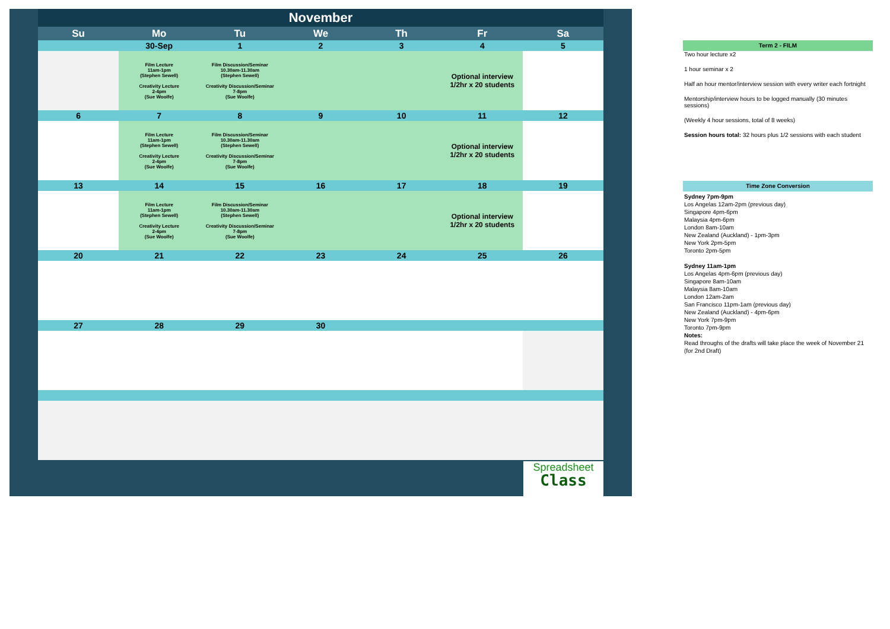| November | | | | | | |
| Su | Mo | Tu | We | Th | Fr | Sa |
| | 30-Sep | 1 | 2 | 3 | 4 | 5 |
| | Film Lecture 11am-1pm (Stephen Sewell) Creativity Lecture 2-4pm (Sue Woolfe) | Film Discussion/Seminar 10.30am-11.30am (Stephen Sewell) Creativity Discussion/Seminar 7-8pm (Sue Woolfe) | | | Optional interview 1/2hr x 20 students | |
| 6 | 7 | 8 | 9 | 10 | 11 | 12 |
| | Film Lecture 11am-1pm (Stephen Sewell) Creativity Lecture 2-4pm (Sue Woolfe) | Film Discussion/Seminar 10.30am-11.30am (Stephen Sewell) Creativity Discussion/Seminar 7-8pm (Sue Woolfe) | | | Optional interview 1/2hr x 20 students | |
| 13 | 14 | 15 | 16 | 17 | 18 | 19 |
| | Film Lecture 11am-1pm (Stephen Sewell) Creativity Lecture 2-4pm (Sue Woolfe) | Film Discussion/Seminar 10.30am-11.30am (Stephen Sewell) Creativity Discussion/Seminar 7-8pm (Sue Woolfe) | | | Optional interview 1/2hr x 20 students | |
| 20 | 21 | 22 | 23 | 24 | 25 | 26 |
| 27 | 28 | 29 | 30 | | | |
Spreadsheet
Class
Term 2 - FILM
Two hour lecture x2
1 hour seminar x 2
Half an hour mentor/interview session with every writer each fortnight
Mentorship/interview hours to be logged manually (30 minutes sessions)
(Weekly 4 hour sessions, total of 8 weeks)
Session hours total: 32 hours plus 1/2 sessions with each student
Time Zone Conversion
Sydney 7pm-9pm
Los Angelas 12am-2pm (previous day)
Singapore 4pm-6pm
Malaysia 4pm-6pm
London 8am-10am
New Zealand (Auckland) - 1pm-3pm
New York 2pm-5pm
Toronto 2pm-5pm
Sydney 11am-1pm
Los Angelas 4pm-6pm (previous day)
Singapore 8am-10am
Malaysia 8am-10am
London 12am-2am
San Francisco 11pm-1am (previous day)
New Zealand (Auckland) - 4pm-6pm
New York 7pm-9pm
Toronto 7pm-9pm
Notes:
Read throughs of the drafts will take place the week of November 21 (for 2nd Draft)